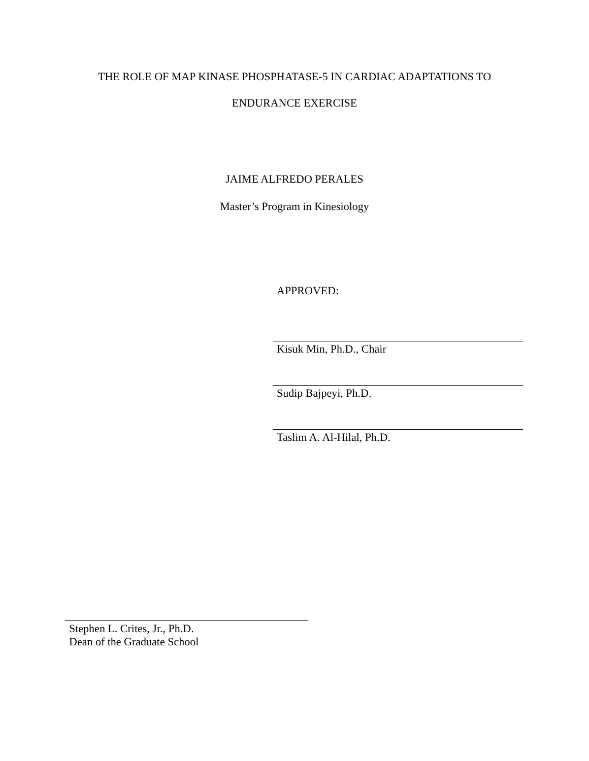THE ROLE OF MAP KINASE PHOSPHATASE-5 IN CARDIAC ADAPTATIONS TO
ENDURANCE EXERCISE
JAIME ALFREDO PERALES
Master’s Program in Kinesiology
APPROVED:
Kisuk Min, Ph.D., Chair
Sudip Bajpeyi, Ph.D.
Taslim A. Al-Hilal, Ph.D.
Stephen L. Crites, Jr., Ph.D.
Dean of the Graduate School